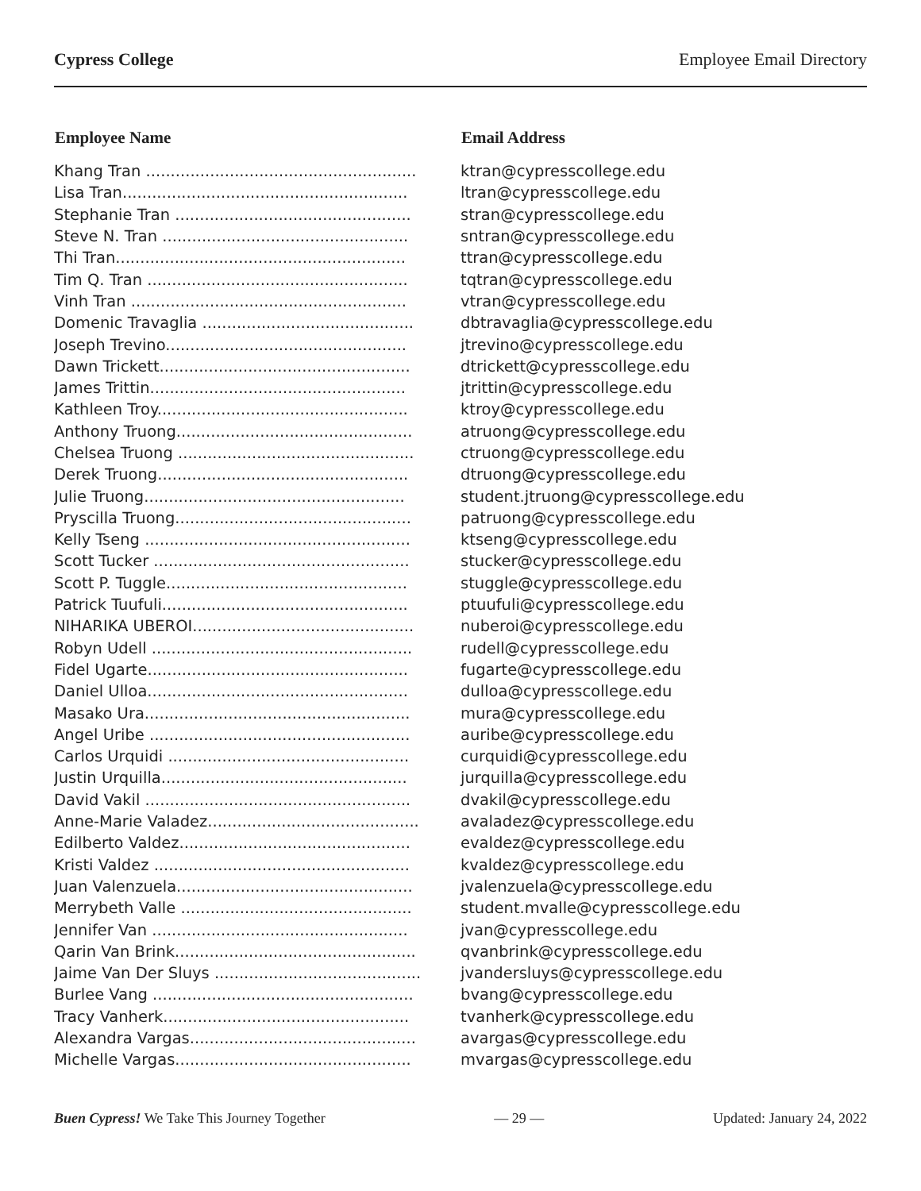Cypress College Employee Email Directory
| Employee Name | Email Address |
| --- | --- |
| Khang Tran ....................................................... | ktran@cypresscollege.edu |
| Lisa Tran.......................................................... | ltran@cypresscollege.edu |
| Stephanie Tran ................................................ | stran@cypresscollege.edu |
| Steve N. Tran .................................................. | sntran@cypresscollege.edu |
| Thi Tran........................................................... | ttran@cypresscollege.edu |
| Tim Q. Tran ..................................................... | tqtran@cypresscollege.edu |
| Vinh Tran ........................................................ | vtran@cypresscollege.edu |
| Domenic Travaglia ........................................... | dbtravaglia@cypresscollege.edu |
| Joseph Trevino................................................. | jtrevino@cypresscollege.edu |
| Dawn Trickett................................................... | dtrickett@cypresscollege.edu |
| James Trittin.................................................... | jtrittin@cypresscollege.edu |
| Kathleen Troy................................................... | ktroy@cypresscollege.edu |
| Anthony Truong................................................ | atruong@cypresscollege.edu |
| Chelsea Truong ................................................ | ctruong@cypresscollege.edu |
| Derek Truong................................................... | dtruong@cypresscollege.edu |
| Julie Truong..................................................... | student.jtruong@cypresscollege.edu |
| Pryscilla Truong................................................ | patruong@cypresscollege.edu |
| Kelly Tseng ...................................................... | ktseng@cypresscollege.edu |
| Scott Tucker .................................................... | stucker@cypresscollege.edu |
| Scott P. Tuggle................................................. | stuggle@cypresscollege.edu |
| Patrick Tuufuli.................................................. | ptuufuli@cypresscollege.edu |
| NIHARIKA UBEROI............................................. | nuberoi@cypresscollege.edu |
| Robyn Udell ..................................................... | rudell@cypresscollege.edu |
| Fidel Ugarte..................................................... | fugarte@cypresscollege.edu |
| Daniel Ulloa..................................................... | dulloa@cypresscollege.edu |
| Masako Ura...................................................... | mura@cypresscollege.edu |
| Angel Uribe ..................................................... | auribe@cypresscollege.edu |
| Carlos Urquidi ................................................. | curquidi@cypresscollege.edu |
| Justin Urquilla.................................................. | jurquilla@cypresscollege.edu |
| David Vakil ...................................................... | dvakil@cypresscollege.edu |
| Anne-Marie Valadez........................................... | avaladez@cypresscollege.edu |
| Edilberto Valdez............................................... | evaldez@cypresscollege.edu |
| Kristi Valdez .................................................... | kvaldez@cypresscollege.edu |
| Juan Valenzuela................................................ | jvalenzuela@cypresscollege.edu |
| Merrybeth Valle ............................................... | student.mvalle@cypresscollege.edu |
| Jennifer Van .................................................... | jvan@cypresscollege.edu |
| Qarin Van Brink................................................. | qvanbrink@cypresscollege.edu |
| Jaime Van Der Sluys .......................................... | jvandersluys@cypresscollege.edu |
| Burlee Vang ..................................................... | bvang@cypresscollege.edu |
| Tracy Vanherk.................................................. | tvanherk@cypresscollege.edu |
| Alexandra Vargas.............................................. | avargas@cypresscollege.edu |
| Michelle Vargas................................................ | mvargas@cypresscollege.edu |
Buen Cypress! We Take This Journey Together — 29 — Updated: January 24, 2022